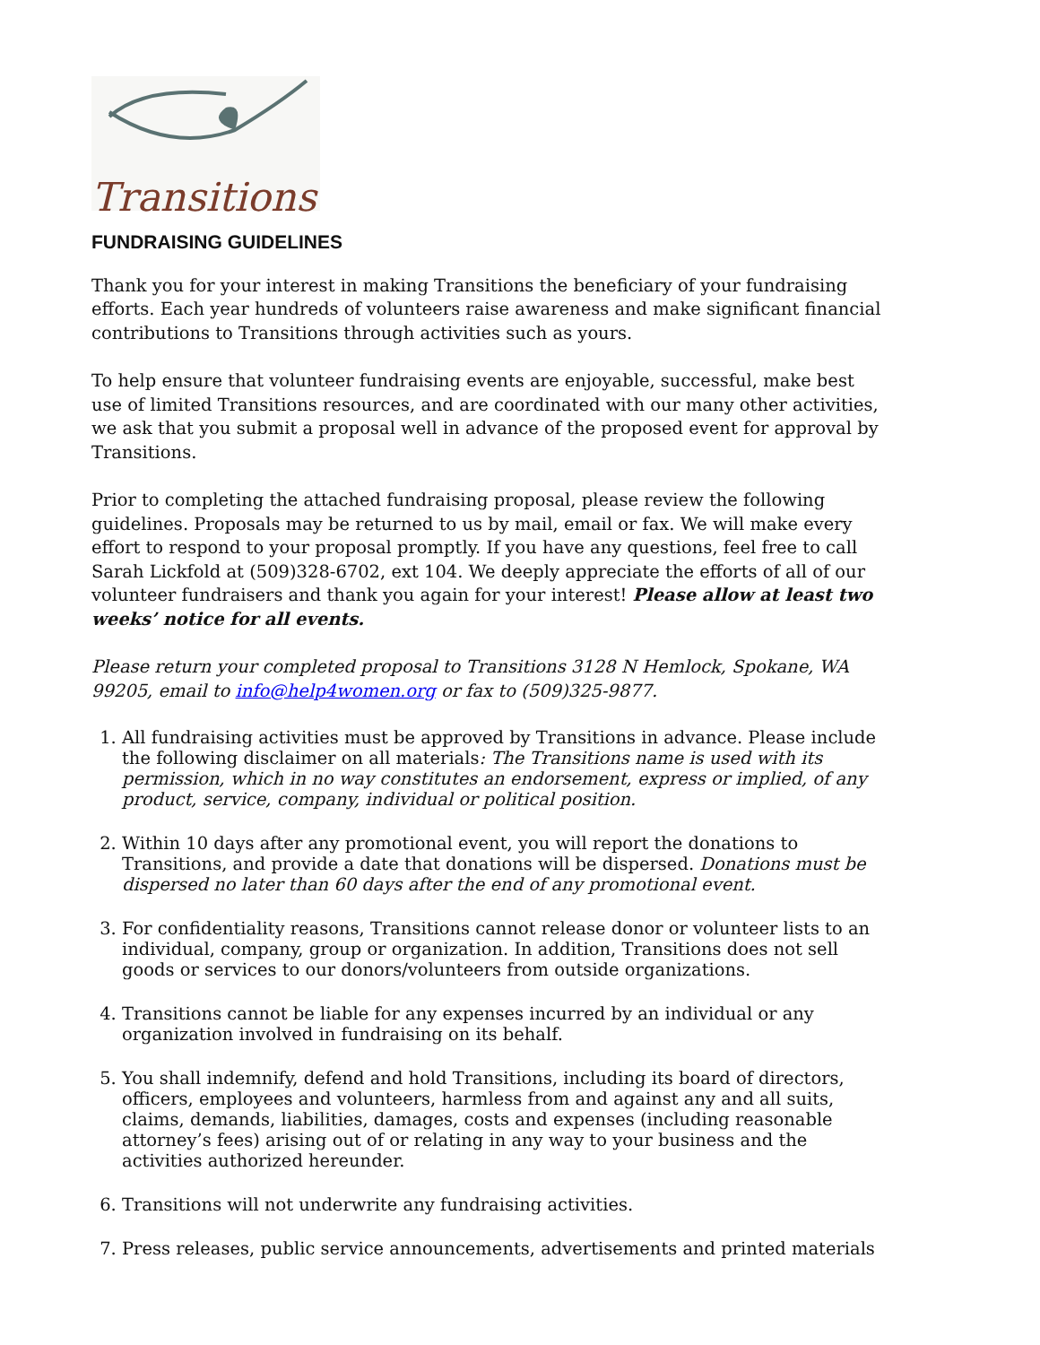Transitions
FUNDRAISING GUIDELINES
Thank you for your interest in making Transitions the beneficiary of your fundraising efforts. Each year hundreds of volunteers raise awareness and make significant financial contributions to Transitions through activities such as yours.
To help ensure that volunteer fundraising events are enjoyable, successful, make best use of limited Transitions resources, and are coordinated with our many other activities, we ask that you submit a proposal well in advance of the proposed event for approval by Transitions.
Prior to completing the attached fundraising proposal, please review the following guidelines. Proposals may be returned to us by mail, email or fax. We will make every effort to respond to your proposal promptly. If you have any questions, feel free to call Sarah Lickfold at (509)328-6702, ext 104. We deeply appreciate the efforts of all of our volunteer fundraisers and thank you again for your interest! Please allow at least two weeks’ notice for all events.
Please return your completed proposal to Transitions 3128 N Hemlock, Spokane, WA 99205, email to info@help4women.org or fax to (509)325-9877.
1. All fundraising activities must be approved by Transitions in advance. Please include the following disclaimer on all materials: The Transitions name is used with its permission, which in no way constitutes an endorsement, express or implied, of any product, service, company, individual or political position.
2. Within 10 days after any promotional event, you will report the donations to Transitions, and provide a date that donations will be dispersed. Donations must be dispersed no later than 60 days after the end of any promotional event.
3. For confidentiality reasons, Transitions cannot release donor or volunteer lists to an individual, company, group or organization. In addition, Transitions does not sell goods or services to our donors/volunteers from outside organizations.
4. Transitions cannot be liable for any expenses incurred by an individual or any organization involved in fundraising on its behalf.
5. You shall indemnify, defend and hold Transitions, including its board of directors, officers, employees and volunteers, harmless from and against any and all suits, claims, demands, liabilities, damages, costs and expenses (including reasonable attorney’s fees) arising out of or relating in any way to your business and the activities authorized hereunder.
6. Transitions will not underwrite any fundraising activities.
7. Press releases, public service announcements, advertisements and printed materials